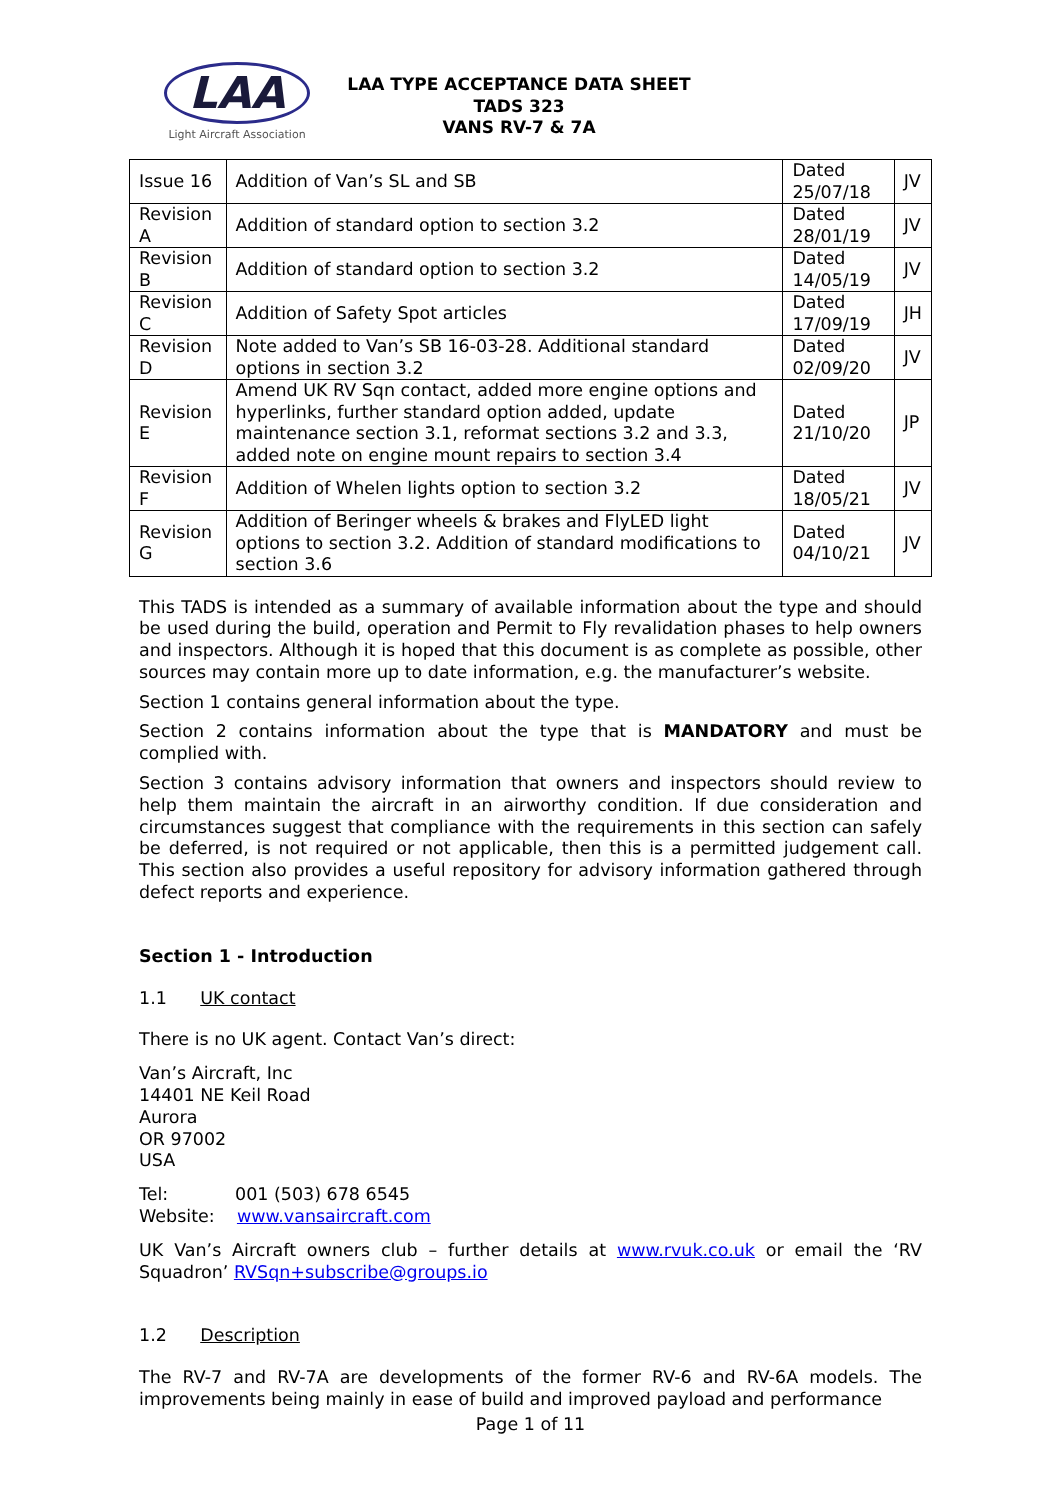LAA
Light Aircraft Association
LAA TYPE ACCEPTANCE DATA SHEET
TADS 323
VANS RV-7 & 7A
| Issue 16 | Addition of Van’s SL and SB | Dated 25/07/18 | JV |
| Revision A | Addition of standard option to section 3.2 | Dated 28/01/19 | JV |
| Revision B | Addition of standard option to section 3.2 | Dated 14/05/19 | JV |
| Revision C | Addition of Safety Spot articles | Dated 17/09/19 | JH |
| Revision D | Note added to Van’s SB 16-03-28. Additional standard options in section 3.2 | Dated 02/09/20 | JV |
| Revision E | Amend UK RV Sqn contact, added more engine options and hyperlinks, further standard option added, update maintenance section 3.1, reformat sections 3.2 and 3.3, added note on engine mount repairs to section 3.4 | Dated 21/10/20 | JP |
| Revision F | Addition of Whelen lights option to section 3.2 | Dated 18/05/21 | JV |
| Revision G | Addition of Beringer wheels & brakes and FlyLED light options to section 3.2. Addition of standard modifications to section 3.6 | Dated 04/10/21 | JV |
This TADS is intended as a summary of available information about the type and should be used during the build, operation and Permit to Fly revalidation phases to help owners and inspectors. Although it is hoped that this document is as complete as possible, other sources may contain more up to date information, e.g. the manufacturer’s website.
Section 1 contains general information about the type.
Section 2 contains information about the type that is MANDATORY and must be complied with.
Section 3 contains advisory information that owners and inspectors should review to help them maintain the aircraft in an airworthy condition. If due consideration and circumstances suggest that compliance with the requirements in this section can safely be deferred, is not required or not applicable, then this is a permitted judgement call. This section also provides a useful repository for advisory information gathered through defect reports and experience.
Section 1 - Introduction
1.1 UK contact
There is no UK agent. Contact Van’s direct:
Van’s Aircraft, Inc
14401 NE Keil Road
Aurora
OR 97002
USA
Tel: 001 (503) 678 6545
Website: www.vansaircraft.com
UK Van’s Aircraft owners club – further details at www.rvuk.co.uk or email the ‘RV Squadron’ RVSqn+subscribe@groups.io
1.2 Description
The RV-7 and RV-7A are developments of the former RV-6 and RV-6A models. The improvements being mainly in ease of build and improved payload and performance
Page 1 of 11